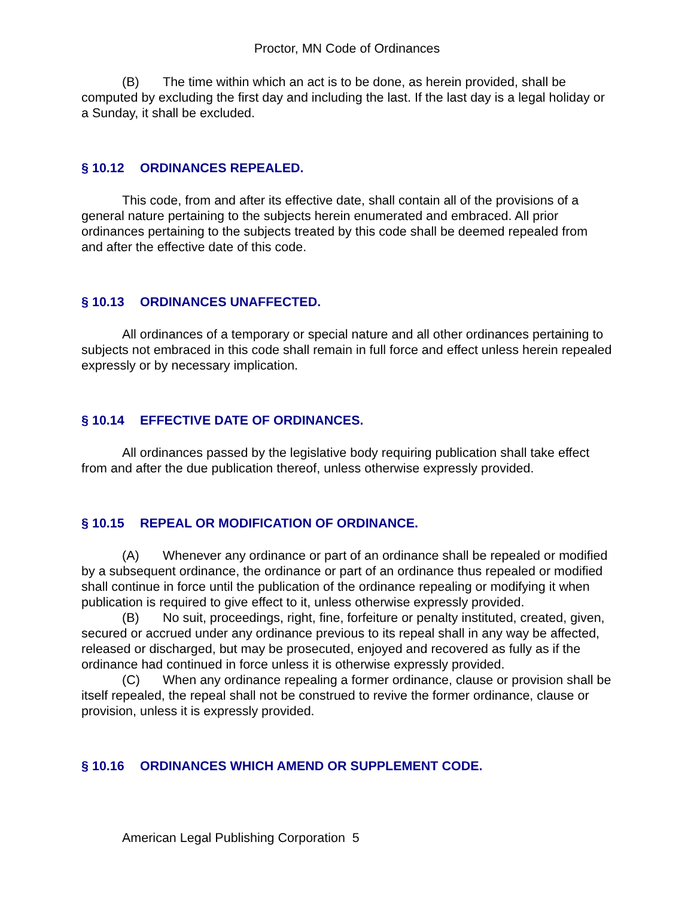Proctor, MN Code of Ordinances
(B) The time within which an act is to be done, as herein provided, shall be computed by excluding the first day and including the last. If the last day is a legal holiday or a Sunday, it shall be excluded.
§ 10.12 ORDINANCES REPEALED.
This code, from and after its effective date, shall contain all of the provisions of a general nature pertaining to the subjects herein enumerated and embraced. All prior ordinances pertaining to the subjects treated by this code shall be deemed repealed from and after the effective date of this code.
§ 10.13 ORDINANCES UNAFFECTED.
All ordinances of a temporary or special nature and all other ordinances pertaining to subjects not embraced in this code shall remain in full force and effect unless herein repealed expressly or by necessary implication.
§ 10.14 EFFECTIVE DATE OF ORDINANCES.
All ordinances passed by the legislative body requiring publication shall take effect from and after the due publication thereof, unless otherwise expressly provided.
§ 10.15 REPEAL OR MODIFICATION OF ORDINANCE.
(A) Whenever any ordinance or part of an ordinance shall be repealed or modified by a subsequent ordinance, the ordinance or part of an ordinance thus repealed or modified shall continue in force until the publication of the ordinance repealing or modifying it when publication is required to give effect to it, unless otherwise expressly provided.
(B) No suit, proceedings, right, fine, forfeiture or penalty instituted, created, given, secured or accrued under any ordinance previous to its repeal shall in any way be affected, released or discharged, but may be prosecuted, enjoyed and recovered as fully as if the ordinance had continued in force unless it is otherwise expressly provided.
(C) When any ordinance repealing a former ordinance, clause or provision shall be itself repealed, the repeal shall not be construed to revive the former ordinance, clause or provision, unless it is expressly provided.
§ 10.16 ORDINANCES WHICH AMEND OR SUPPLEMENT CODE.
American Legal Publishing Corporation 5